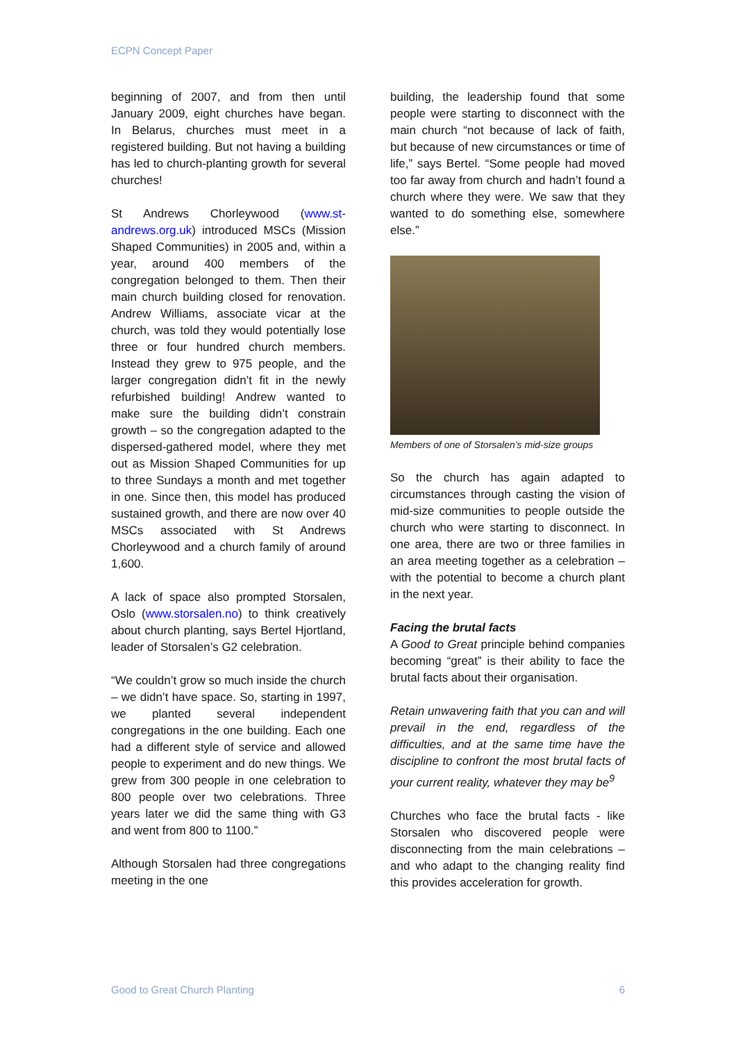ECPN Concept Paper
beginning of 2007, and from then until January 2009, eight churches have began. In Belarus, churches must meet in a registered building. But not having a building has led to church-planting growth for several churches!
St Andrews Chorleywood (www.st-andrews.org.uk) introduced MSCs (Mission Shaped Communities) in 2005 and, within a year, around 400 members of the congregation belonged to them. Then their main church building closed for renovation. Andrew Williams, associate vicar at the church, was told they would potentially lose three or four hundred church members. Instead they grew to 975 people, and the larger congregation didn’t fit in the newly refurbished building! Andrew wanted to make sure the building didn’t constrain growth – so the congregation adapted to the dispersed-gathered model, where they met out as Mission Shaped Communities for up to three Sundays a month and met together in one. Since then, this model has produced sustained growth, and there are now over 40 MSCs associated with St Andrews Chorleywood and a church family of around 1,600.
A lack of space also prompted Storsalen, Oslo (www.storsalen.no) to think creatively about church planting, says Bertel Hjortland, leader of Storsalen’s G2 celebration.
“We couldn’t grow so much inside the church – we didn’t have space. So, starting in 1997, we planted several independent congregations in the one building. Each one had a different style of service and allowed people to experiment and do new things. We grew from 300 people in one celebration to 800 people over two celebrations. Three years later we did the same thing with G3 and went from 800 to 1100.”
Although Storsalen had three congregations meeting in the one
building, the leadership found that some people were starting to disconnect with the main church “not because of lack of faith, but because of new circumstances or time of life,” says Bertel. “Some people had moved too far away from church and hadn’t found a church where they were. We saw that they wanted to do something else, somewhere else.”
Members of one of Storsalen’s mid-size groups
So the church has again adapted to circumstances through casting the vision of mid-size communities to people outside the church who were starting to disconnect. In one area, there are two or three families in an area meeting together as a celebration – with the potential to become a church plant in the next year.
Facing the brutal facts
A Good to Great principle behind companies becoming “great” is their ability to face the brutal facts about their organisation.
Retain unwavering faith that you can and will prevail in the end, regardless of the difficulties, and at the same time have the discipline to confront the most brutal facts of your current reality, whatever they may be<sup>9</sup>
Churches who face the brutal facts - like Storsalen who discovered people were disconnecting from the main celebrations – and who adapt to the changing reality find this provides acceleration for growth.
Good to Great Church Planting 6